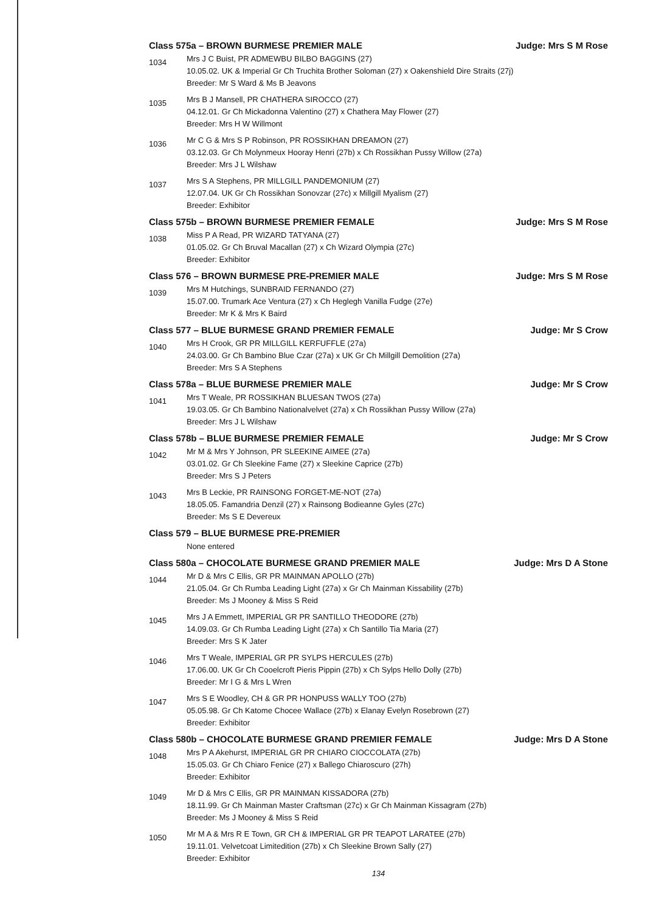Class 575a – BROWN BURMESE PREMIER MALE Judge: Mrs S M Rose
1034
Mrs J C Buist, PR ADMEWBU BILBO BAGGINS (27)
10.05.02. UK & Imperial Gr Ch Truchita Brother Soloman (27) x Oakenshield Dire Straits (27j)
Breeder: Mr S Ward & Ms B Jeavons
1035
Mrs B J Mansell, PR CHATHERA SIROCCO (27)
04.12.01. Gr Ch Mickadonna Valentino (27) x Chathera May Flower (27)
Breeder: Mrs H W Willmont
1036
Mr C G & Mrs S P Robinson, PR ROSSIKHAN DREAMON (27)
03.12.03. Gr Ch Molynmeux Hooray Henri (27b) x Ch Rossikhan Pussy Willow (27a)
Breeder: Mrs J L Wilshaw
1037
Mrs S A Stephens, PR MILLGILL PANDEMONIUM (27)
12.07.04. UK Gr Ch Rossikhan Sonovzar (27c) x Millgill Myalism (27)
Breeder: Exhibitor
Class 575b – BROWN BURMESE PREMIER FEMALE Judge: Mrs S M Rose
1038
Miss P A Read, PR WIZARD TATYANA (27)
01.05.02. Gr Ch Bruval Macallan (27) x Ch Wizard Olympia (27c)
Breeder: Exhibitor
Class 576 – BROWN BURMESE PRE-PREMIER MALE Judge: Mrs S M Rose
1039
Mrs M Hutchings, SUNBRAID FERNANDO (27)
15.07.00. Trumark Ace Ventura (27) x Ch Heglegh Vanilla Fudge (27e)
Breeder: Mr K & Mrs K Baird
Class 577 – BLUE BURMESE GRAND PREMIER FEMALE Judge: Mr S Crow
1040
Mrs H Crook, GR PR MILLGILL KERFUFFLE (27a)
24.03.00. Gr Ch Bambino Blue Czar (27a) x UK Gr Ch Millgill Demolition (27a)
Breeder: Mrs S A Stephens
Class 578a – BLUE BURMESE PREMIER MALE Judge: Mr S Crow
1041
Mrs T Weale, PR ROSSIKHAN BLUESAN TWOS (27a)
19.03.05. Gr Ch Bambino Nationalvelvet (27a) x Ch Rossikhan Pussy Willow (27a)
Breeder: Mrs J L Wilshaw
Class 578b – BLUE BURMESE PREMIER FEMALE Judge: Mr S Crow
1042
Mr M & Mrs Y Johnson, PR SLEEKINE AIMEE (27a)
03.01.02. Gr Ch Sleekine Fame (27) x Sleekine Caprice (27b)
Breeder: Mrs S J Peters
1043
Mrs B Leckie, PR RAINSONG FORGET-ME-NOT (27a)
18.05.05. Famandria Denzil (27) x Rainsong Bodieanne Gyles (27c)
Breeder: Ms S E Devereux
Class 579 – BLUE BURMESE PRE-PREMIER
None entered
Class 580a – CHOCOLATE BURMESE GRAND PREMIER MALE Judge: Mrs D A Stone
1044
Mr D & Mrs C Ellis, GR PR MAINMAN APOLLO (27b)
21.05.04. Gr Ch Rumba Leading Light (27a) x Gr Ch Mainman Kissability (27b)
Breeder: Ms J Mooney & Miss S Reid
1045
Mrs J A Emmett, IMPERIAL GR PR SANTILLO THEODORE (27b)
14.09.03. Gr Ch Rumba Leading Light (27a) x Ch Santillo Tia Maria (27)
Breeder: Mrs S K Jater
1046
Mrs T Weale, IMPERIAL GR PR SYLPS HERCULES (27b)
17.06.00. UK Gr Ch Cooelcroft Pieris Pippin (27b) x Ch Sylps Hello Dolly (27b)
Breeder: Mr I G & Mrs L Wren
1047
Mrs S E Woodley, CH & GR PR HONPUSS WALLY TOO (27b)
05.05.98. Gr Ch Katome Chocee Wallace (27b) x Elanay Evelyn Rosebrown (27)
Breeder: Exhibitor
Class 580b – CHOCOLATE BURMESE GRAND PREMIER FEMALE Judge: Mrs D A Stone
1048
Mrs P A Akehurst, IMPERIAL GR PR CHIARO CIOCCOLATA (27b)
15.05.03. Gr Ch Chiaro Fenice (27) x Ballego Chiaroscuro (27h)
Breeder: Exhibitor
1049
Mr D & Mrs C Ellis, GR PR MAINMAN KISSADORA (27b)
18.11.99. Gr Ch Mainman Master Craftsman (27c) x Gr Ch Mainman Kissagram (27b)
Breeder: Ms J Mooney & Miss S Reid
1050
Mr M A & Mrs R E Town, GR CH & IMPERIAL GR PR TEAPOT LARATEE (27b)
19.11.01. Velvetcoat Limitedition (27b) x Ch Sleekine Brown Sally (27)
Breeder: Exhibitor
134